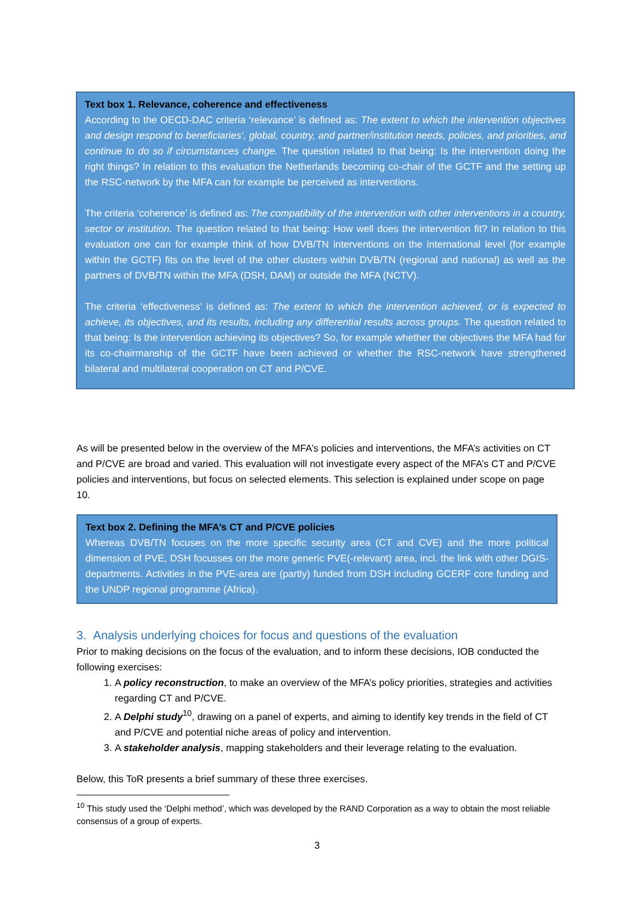Text box 1. Relevance, coherence and effectiveness
According to the OECD-DAC criteria ‘relevance’ is defined as: The extent to which the intervention objectives and design respond to beneficiaries’, global, country, and partner/institution needs, policies, and priorities, and continue to do so if circumstances change. The question related to that being: Is the intervention doing the right things? In relation to this evaluation the Netherlands becoming co-chair of the GCTF and the setting up the RSC-network by the MFA can for example be perceived as interventions.
The criteria ‘coherence’ is defined as: The compatibility of the intervention with other interventions in a country, sector or institution. The question related to that being: How well does the intervention fit? In relation to this evaluation one can for example think of how DVB/TN interventions on the international level (for example within the GCTF) fits on the level of the other clusters within DVB/TN (regional and national) as well as the partners of DVB/TN within the MFA (DSH, DAM) or outside the MFA (NCTV).
The criteria ‘effectiveness’ is defined as: The extent to which the intervention achieved, or is expected to achieve, its objectives, and its results, including any differential results across groups. The question related to that being: Is the intervention achieving its objectives? So, for example whether the objectives the MFA had for its co-chairmanship of the GCTF have been achieved or whether the RSC-network have strengthened bilateral and multilateral cooperation on CT and P/CVE.
As will be presented below in the overview of the MFA’s policies and interventions, the MFA’s activities on CT and P/CVE are broad and varied. This evaluation will not investigate every aspect of the MFA’s CT and P/CVE policies and interventions, but focus on selected elements. This selection is explained under scope on page 10.
Text box 2. Defining the MFA’s CT and P/CVE policies
Whereas DVB/TN focuses on the more specific security area (CT and CVE) and the more political dimension of PVE, DSH focusses on the more generic PVE(-relevant) area, incl. the link with other DGIS-departments. Activities in the PVE-area are (partly) funded from DSH including GCERF core funding and the UNDP regional programme (Africa).
3. Analysis underlying choices for focus and questions of the evaluation
Prior to making decisions on the focus of the evaluation, and to inform these decisions, IOB conducted the following exercises:
1. A policy reconstruction, to make an overview of the MFA’s policy priorities, strategies and activities regarding CT and P/CVE.
2. A Delphi study<sup>10</sup>, drawing on a panel of experts, and aiming to identify key trends in the field of CT and P/CVE and potential niche areas of policy and intervention.
3. A stakeholder analysis, mapping stakeholders and their leverage relating to the evaluation.
Below, this ToR presents a brief summary of these three exercises.
<sup>10</sup> This study used the ‘Delphi method’, which was developed by the RAND Corporation as a way to obtain the most reliable consensus of a group of experts.
3